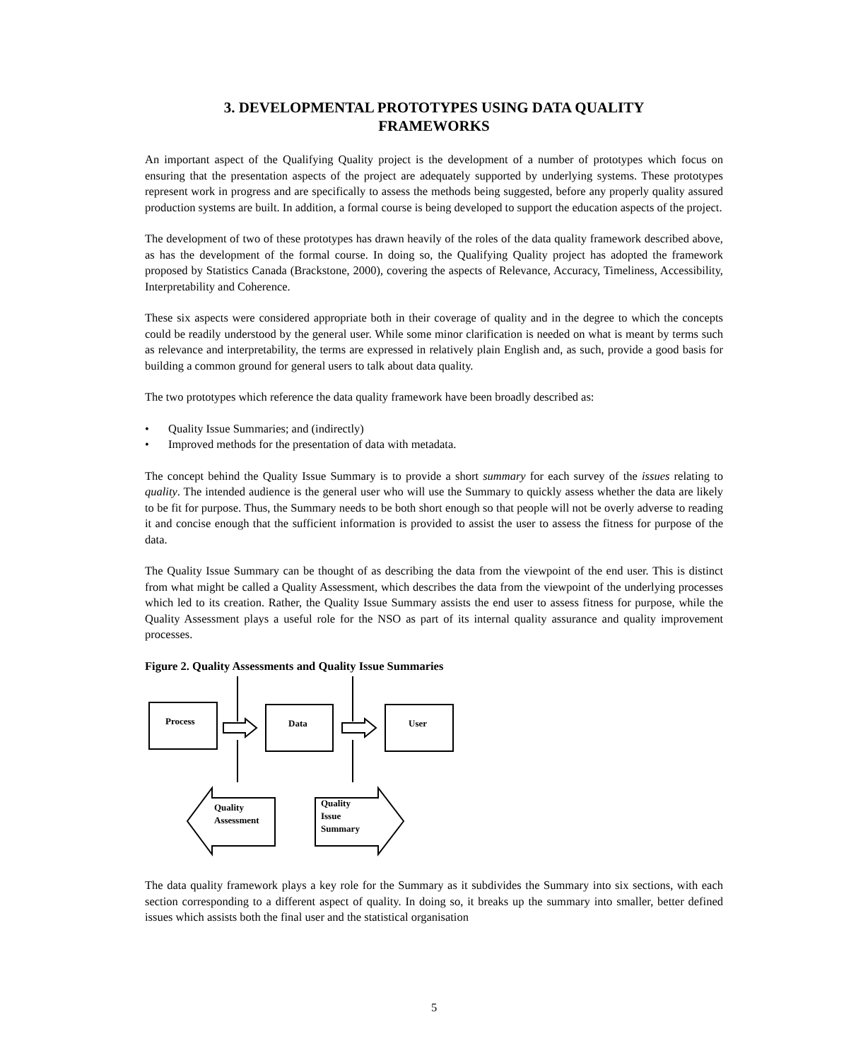3. DEVELOPMENTAL PROTOTYPES USING DATA QUALITY
FRAMEWORKS
An important aspect of the Qualifying Quality project is the development of a number of prototypes which focus on ensuring that the presentation aspects of the project are adequately supported by underlying systems. These prototypes represent work in progress and are specifically to assess the methods being suggested, before any properly quality assured production systems are built. In addition, a formal course is being developed to support the education aspects of the project.
The development of two of these prototypes has drawn heavily of the roles of the data quality framework described above, as has the development of the formal course. In doing so, the Qualifying Quality project has adopted the framework proposed by Statistics Canada (Brackstone, 2000), covering the aspects of Relevance, Accuracy, Timeliness, Accessibility, Interpretability and Coherence.
These six aspects were considered appropriate both in their coverage of quality and in the degree to which the concepts could be readily understood by the general user. While some minor clarification is needed on what is meant by terms such as relevance and interpretability, the terms are expressed in relatively plain English and, as such, provide a good basis for building a common ground for general users to talk about data quality.
The two prototypes which reference the data quality framework have been broadly described as:
• Quality Issue Summaries; and (indirectly)
• Improved methods for the presentation of data with metadata.
The concept behind the Quality Issue Summary is to provide a short summary for each survey of the issues relating to quality. The intended audience is the general user who will use the Summary to quickly assess whether the data are likely to be fit for purpose. Thus, the Summary needs to be both short enough so that people will not be overly adverse to reading it and concise enough that the sufficient information is provided to assist the user to assess the fitness for purpose of the data.
The Quality Issue Summary can be thought of as describing the data from the viewpoint of the end user. This is distinct from what might be called a Quality Assessment, which describes the data from the viewpoint of the underlying processes which led to its creation. Rather, the Quality Issue Summary assists the end user to assess fitness for purpose, while the Quality Assessment plays a useful role for the NSO as part of its internal quality assurance and quality improvement processes.
Figure 2. Quality Assessments and Quality Issue Summaries
Process Data User
Quality
Assessment
Quality
Issue
Summary
The data quality framework plays a key role for the Summary as it subdivides the Summary into six sections, with each section corresponding to a different aspect of quality. In doing so, it breaks up the summary into smaller, better defined issues which assists both the final user and the statistical organisation
5